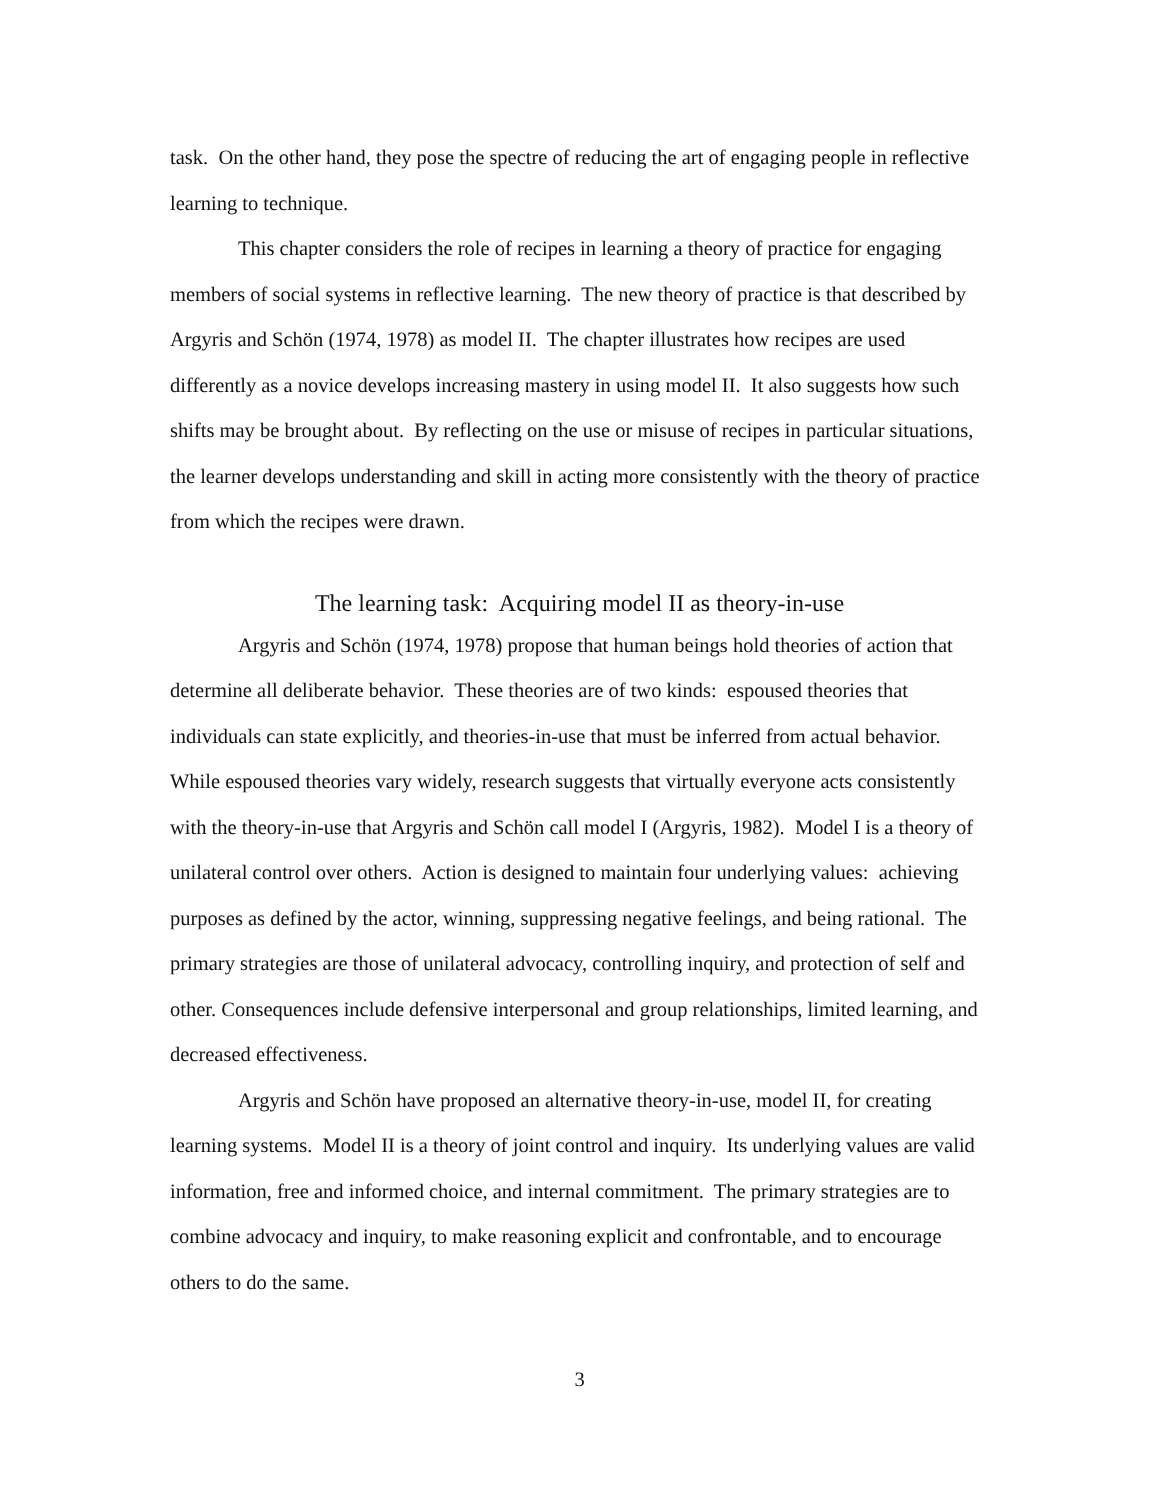task. On the other hand, they pose the spectre of reducing the art of engaging people in reflective learning to technique.
This chapter considers the role of recipes in learning a theory of practice for engaging members of social systems in reflective learning. The new theory of practice is that described by Argyris and Schön (1974, 1978) as model II. The chapter illustrates how recipes are used differently as a novice develops increasing mastery in using model II. It also suggests how such shifts may be brought about. By reflecting on the use or misuse of recipes in particular situations, the learner develops understanding and skill in acting more consistently with the theory of practice from which the recipes were drawn.
The learning task: Acquiring model II as theory-in-use
Argyris and Schön (1974, 1978) propose that human beings hold theories of action that determine all deliberate behavior. These theories are of two kinds: espoused theories that individuals can state explicitly, and theories-in-use that must be inferred from actual behavior. While espoused theories vary widely, research suggests that virtually everyone acts consistently with the theory-in-use that Argyris and Schön call model I (Argyris, 1982). Model I is a theory of unilateral control over others. Action is designed to maintain four underlying values: achieving purposes as defined by the actor, winning, suppressing negative feelings, and being rational. The primary strategies are those of unilateral advocacy, controlling inquiry, and protection of self and other. Consequences include defensive interpersonal and group relationships, limited learning, and decreased effectiveness.
Argyris and Schön have proposed an alternative theory-in-use, model II, for creating learning systems. Model II is a theory of joint control and inquiry. Its underlying values are valid information, free and informed choice, and internal commitment. The primary strategies are to combine advocacy and inquiry, to make reasoning explicit and confrontable, and to encourage others to do the same.
3